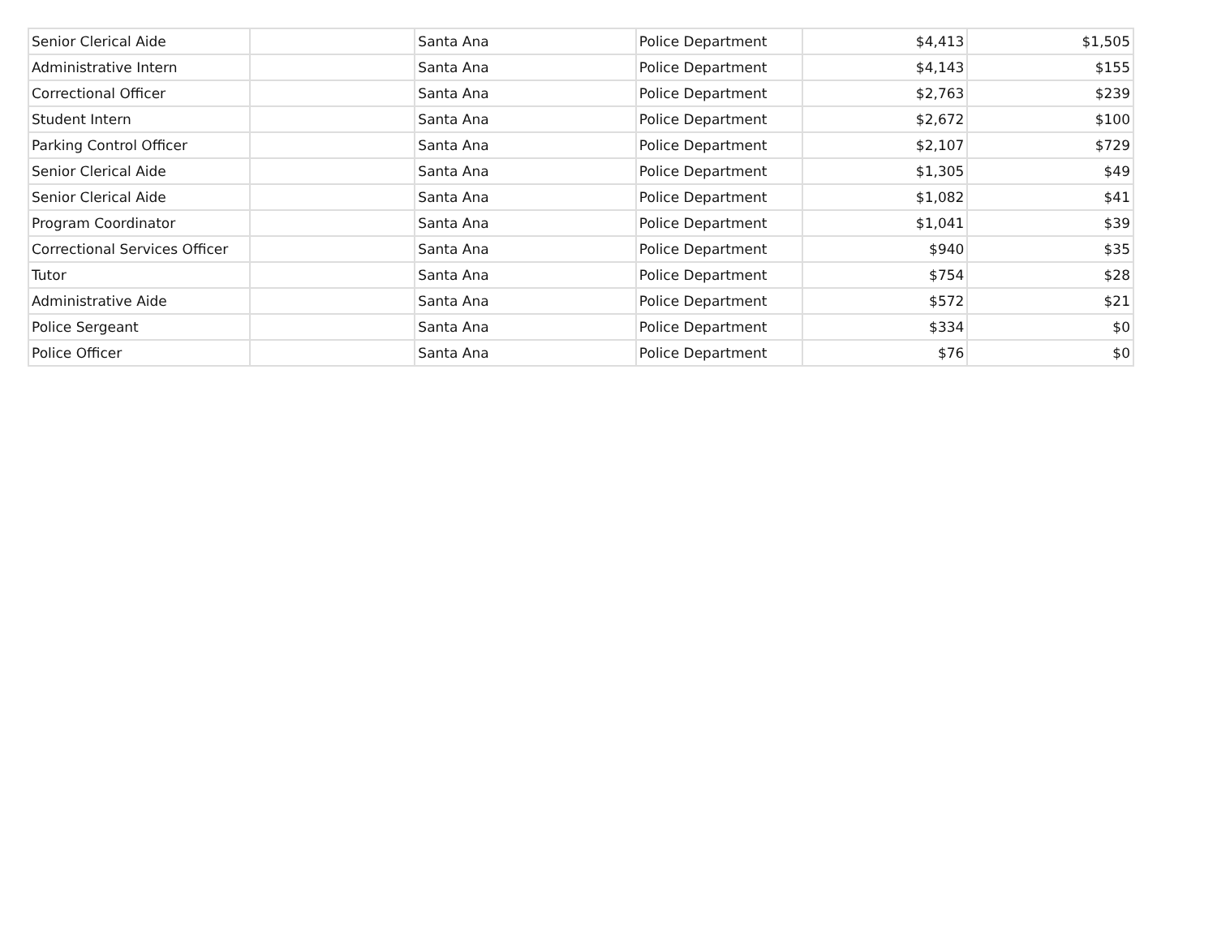| Senior Clerical Aide | | Santa Ana | Police Department | $4,413 | $1,505 |
| Administrative Intern | | Santa Ana | Police Department | $4,143 | $155 |
| Correctional Officer | | Santa Ana | Police Department | $2,763 | $239 |
| Student Intern | | Santa Ana | Police Department | $2,672 | $100 |
| Parking Control Officer | | Santa Ana | Police Department | $2,107 | $729 |
| Senior Clerical Aide | | Santa Ana | Police Department | $1,305 | $49 |
| Senior Clerical Aide | | Santa Ana | Police Department | $1,082 | $41 |
| Program Coordinator | | Santa Ana | Police Department | $1,041 | $39 |
| Correctional Services Officer | | Santa Ana | Police Department | $940 | $35 |
| Tutor | | Santa Ana | Police Department | $754 | $28 |
| Administrative Aide | | Santa Ana | Police Department | $572 | $21 |
| Police Sergeant | | Santa Ana | Police Department | $334 | $0 |
| Police Officer | | Santa Ana | Police Department | $76 | $0 |